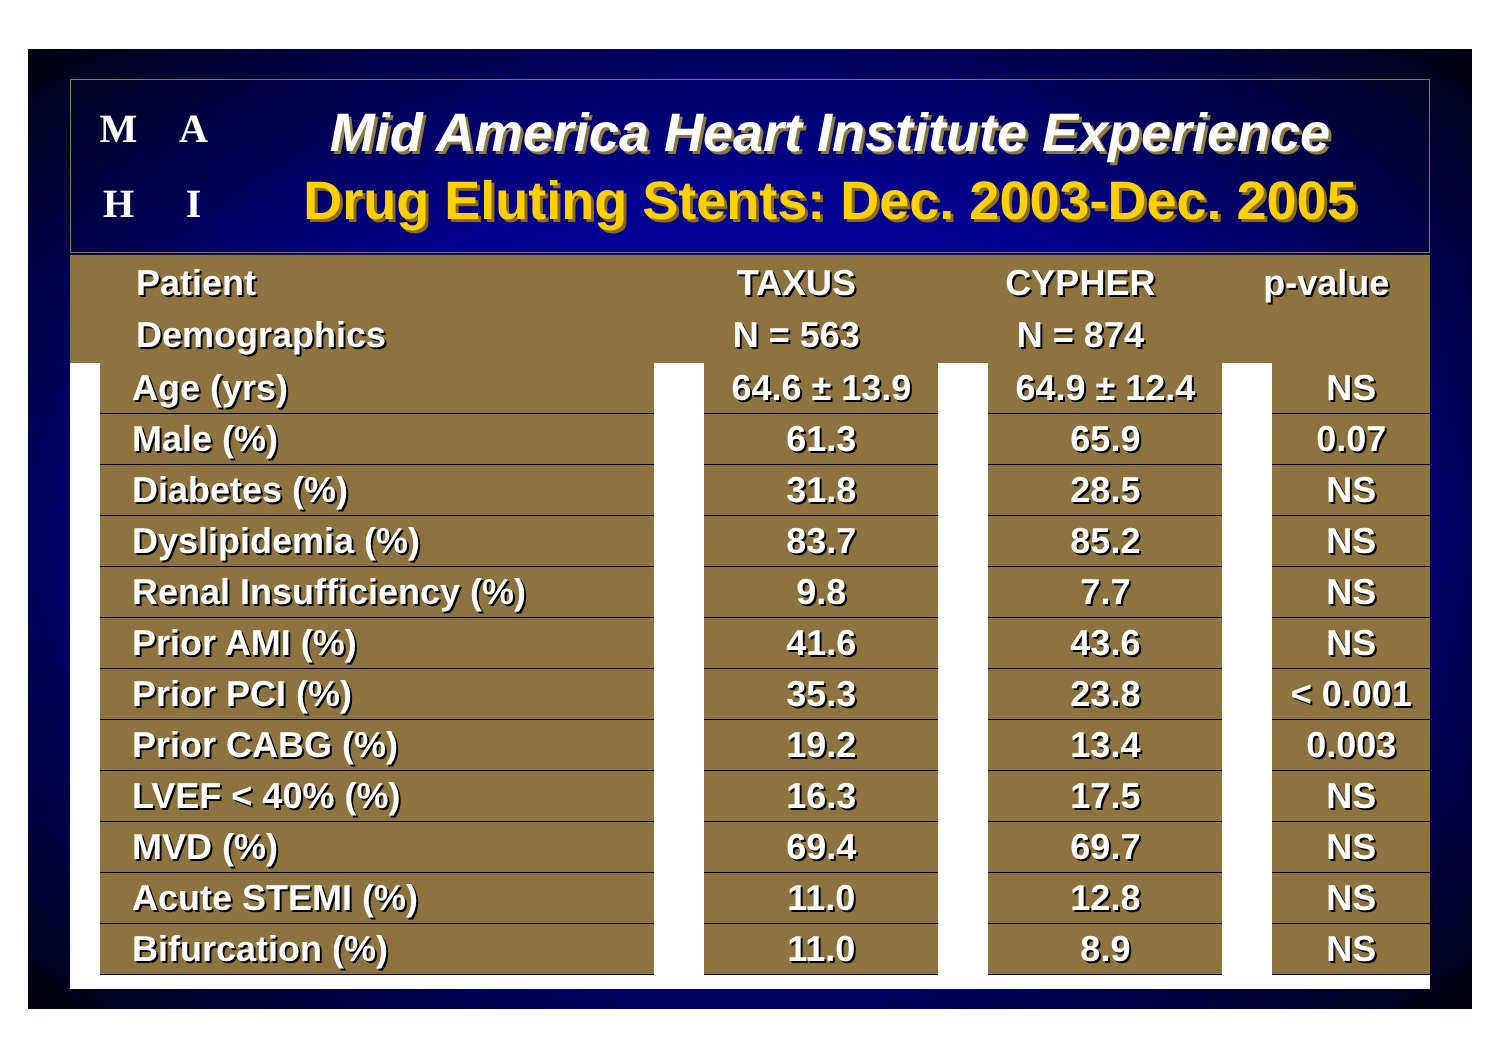MAHI
Mid America Heart Institute Experience
Drug Eluting Stents: Dec. 2003-Dec. 2005
| Patient Demographics | | TAXUS N = 563 | | CYPHER N = 874 | | p-value | |
| --- | --- | --- | --- | --- | --- | --- | --- |
| | Age (yrs) | | 64.6 ± 13.9 | | 64.9 ± 12.4 | | NS |
| | Male (%) | | 61.3 | | 65.9 | | 0.07 |
| | Diabetes (%) | | 31.8 | | 28.5 | | NS |
| | Dyslipidemia (%) | | 83.7 | | 85.2 | | NS |
| | Renal Insufficiency (%) | | 9.8 | | 7.7 | | NS |
| | Prior AMI (%) | | 41.6 | | 43.6 | | NS |
| | Prior PCI (%) | | 35.3 | | 23.8 | | < 0.001 |
| | Prior CABG (%) | | 19.2 | | 13.4 | | 0.003 |
| | LVEF < 40% (%) | | 16.3 | | 17.5 | | NS |
| | MVD (%) | | 69.4 | | 69.7 | | NS |
| | Acute STEMI (%) | | 11.0 | | 12.8 | | NS |
| | Bifurcation (%) | | 11.0 | | 8.9 | | NS |